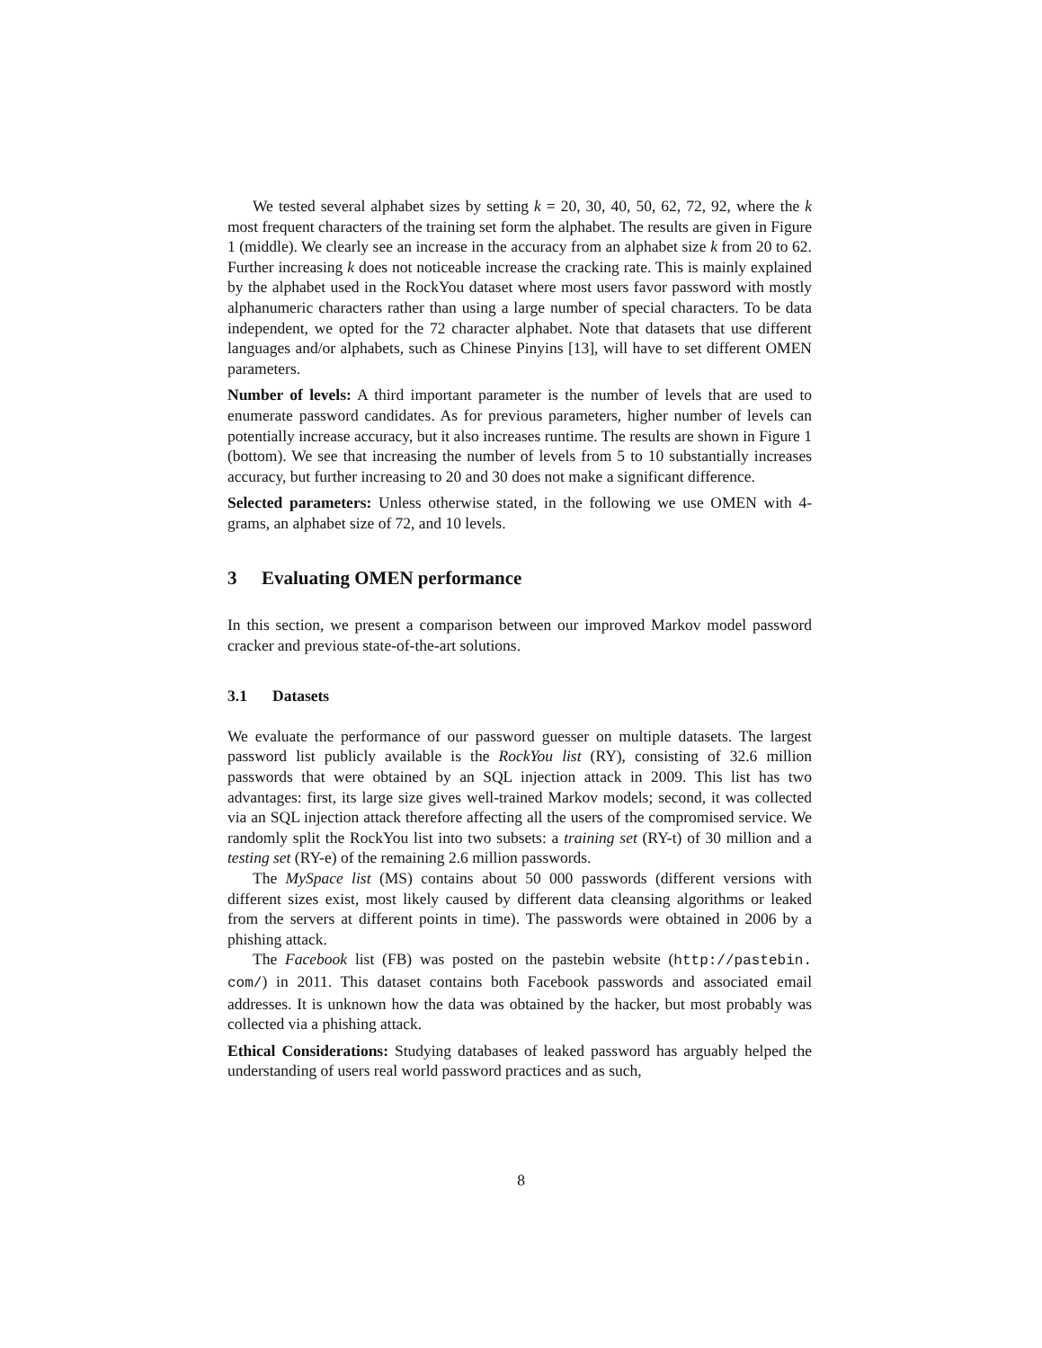We tested several alphabet sizes by setting k = 20, 30, 40, 50, 62, 72, 92, where the k most frequent characters of the training set form the alphabet. The results are given in Figure 1 (middle). We clearly see an increase in the accuracy from an alphabet size k from 20 to 62. Further increasing k does not noticeable increase the cracking rate. This is mainly explained by the alphabet used in the RockYou dataset where most users favor password with mostly alphanumeric characters rather than using a large number of special characters. To be data independent, we opted for the 72 character alphabet. Note that datasets that use different languages and/or alphabets, such as Chinese Pinyins [13], will have to set different OMEN parameters.
Number of levels: A third important parameter is the number of levels that are used to enumerate password candidates. As for previous parameters, higher number of levels can potentially increase accuracy, but it also increases runtime. The results are shown in Figure 1 (bottom). We see that increasing the number of levels from 5 to 10 substantially increases accuracy, but further increasing to 20 and 30 does not make a significant difference.
Selected parameters: Unless otherwise stated, in the following we use OMEN with 4-grams, an alphabet size of 72, and 10 levels.
3 Evaluating OMEN performance
In this section, we present a comparison between our improved Markov model password cracker and previous state-of-the-art solutions.
3.1 Datasets
We evaluate the performance of our password guesser on multiple datasets. The largest password list publicly available is the RockYou list (RY), consisting of 32.6 million passwords that were obtained by an SQL injection attack in 2009. This list has two advantages: first, its large size gives well-trained Markov models; second, it was collected via an SQL injection attack therefore affecting all the users of the compromised service. We randomly split the RockYou list into two subsets: a training set (RY-t) of 30 million and a testing set (RY-e) of the remaining 2.6 million passwords.
The MySpace list (MS) contains about 50 000 passwords (different versions with different sizes exist, most likely caused by different data cleansing algorithms or leaked from the servers at different points in time). The passwords were obtained in 2006 by a phishing attack.
The Facebook list (FB) was posted on the pastebin website (http://pastebin. com/) in 2011. This dataset contains both Facebook passwords and associated email addresses. It is unknown how the data was obtained by the hacker, but most probably was collected via a phishing attack.
Ethical Considerations: Studying databases of leaked password has arguably helped the understanding of users real world password practices and as such,
8